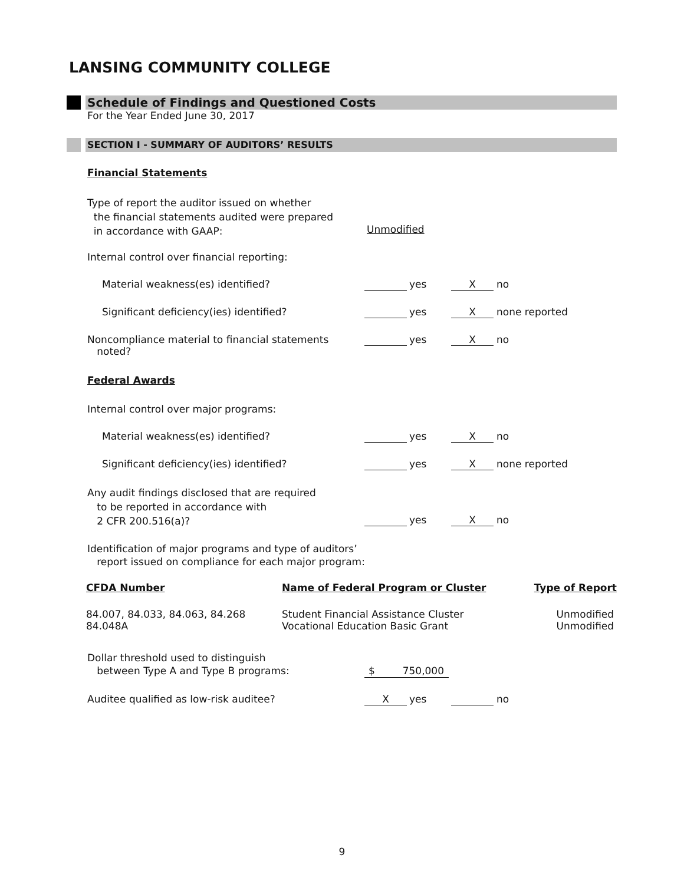LANSING COMMUNITY COLLEGE
Schedule of Findings and Questioned Costs
For the Year Ended June 30, 2017
SECTION I - SUMMARY OF AUDITORS’ RESULTS
Financial Statements
Type of report the auditor issued on whether
the financial statements audited were prepared
in accordance with GAAP:
Unmodified
Internal control over financial reporting:
Material weakness(es) identified? yes X no
Significant deficiency(ies) identified? yes X none reported
Noncompliance material to financial statements
noted? yes X no
Federal Awards
Internal control over major programs:
Material weakness(es) identified? yes X no
Significant deficiency(ies) identified? yes X none reported
Any audit findings disclosed that are required
to be reported in accordance with
2 CFR 200.516(a)?
yes X no
Identification of major programs and type of auditors’
report issued on compliance for each major program:
| CFDA Number | Name of Federal Program or Cluster | Type of Report |
| --- | --- | --- |
| 84.007, 84.033, 84.063, 84.268 84.048A | Student Financial Assistance Cluster Vocational Education Basic Grant | Unmodified Unmodified |
Dollar threshold used to distinguish
between Type A and Type B programs:
$ 750,000
Auditee qualified as low-risk auditee? X yes no
9